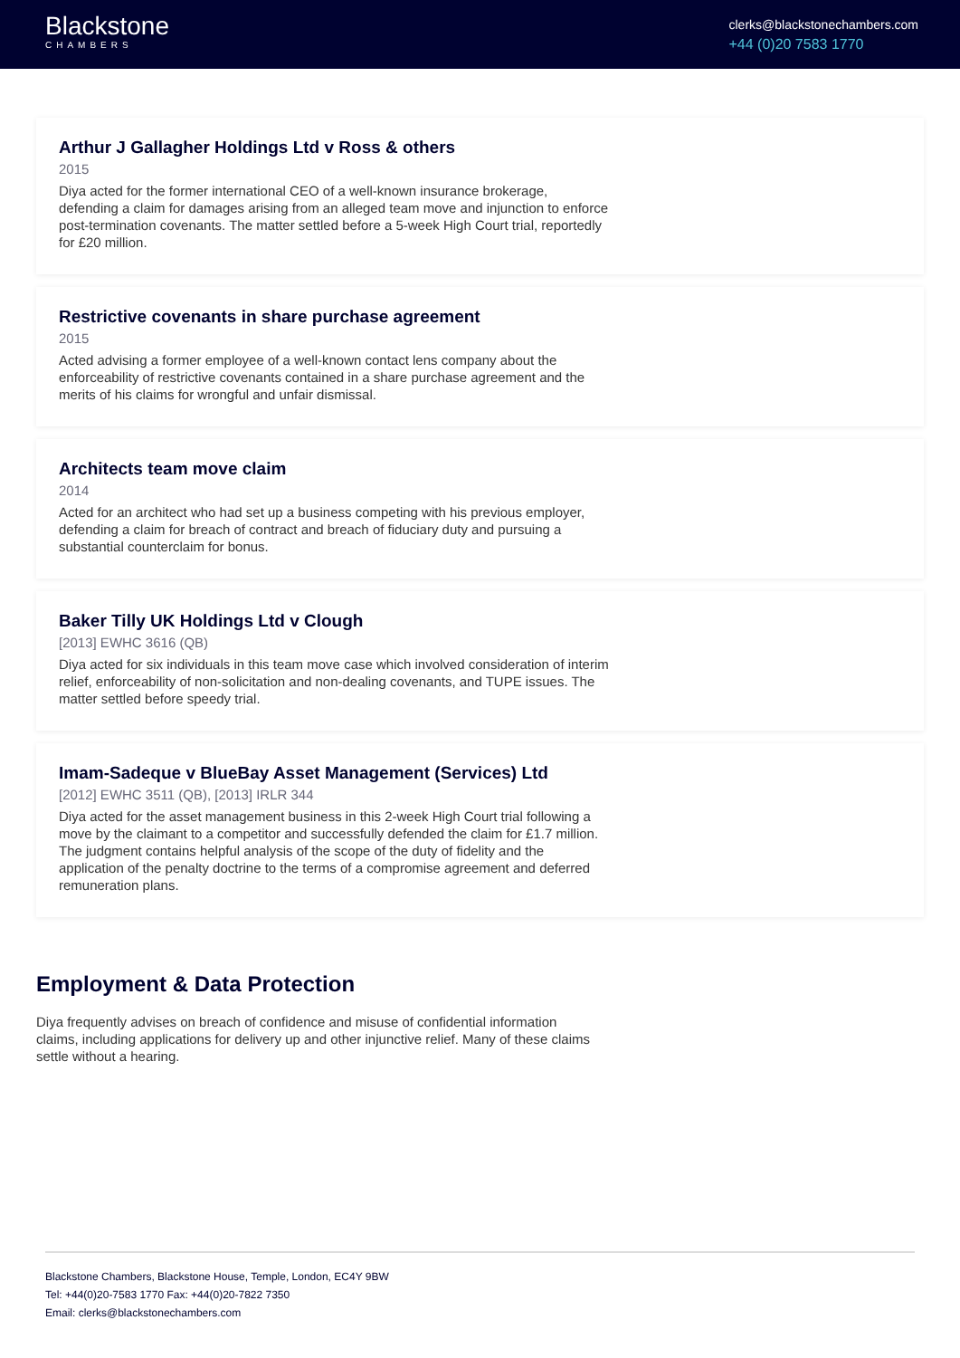Blackstone
CHAMBERS
clerks@blackstonechambers.com
+44 (0)20 7583 1770
Arthur J Gallagher Holdings Ltd v Ross & others
2015
Diya acted for the former international CEO of a well-known insurance brokerage, defending a claim for damages arising from an alleged team move and injunction to enforce post-termination covenants. The matter settled before a 5-week High Court trial, reportedly for £20 million.
Restrictive covenants in share purchase agreement
2015
Acted advising a former employee of a well-known contact lens company about the enforceability of restrictive covenants contained in a share purchase agreement and the merits of his claims for wrongful and unfair dismissal.
Architects team move claim
2014
Acted for an architect who had set up a business competing with his previous employer, defending a claim for breach of contract and breach of fiduciary duty and pursuing a substantial counterclaim for bonus.
Baker Tilly UK Holdings Ltd v Clough
[2013] EWHC 3616 (QB)
Diya acted for six individuals in this team move case which involved consideration of interim relief, enforceability of non-solicitation and non-dealing covenants, and TUPE issues. The matter settled before speedy trial.
Imam-Sadeque v BlueBay Asset Management (Services) Ltd
[2012] EWHC 3511 (QB), [2013] IRLR 344
Diya acted for the asset management business in this 2-week High Court trial following a move by the claimant to a competitor and successfully defended the claim for £1.7 million. The judgment contains helpful analysis of the scope of the duty of fidelity and the application of the penalty doctrine to the terms of a compromise agreement and deferred remuneration plans.
Employment & Data Protection
Diya frequently advises on breach of confidence and misuse of confidential information claims, including applications for delivery up and other injunctive relief. Many of these claims settle without a hearing.
Blackstone Chambers, Blackstone House, Temple, London, EC4Y 9BW
Tel: +44(0)20-7583 1770 Fax: +44(0)20-7822 7350
Email: clerks@blackstonechambers.com